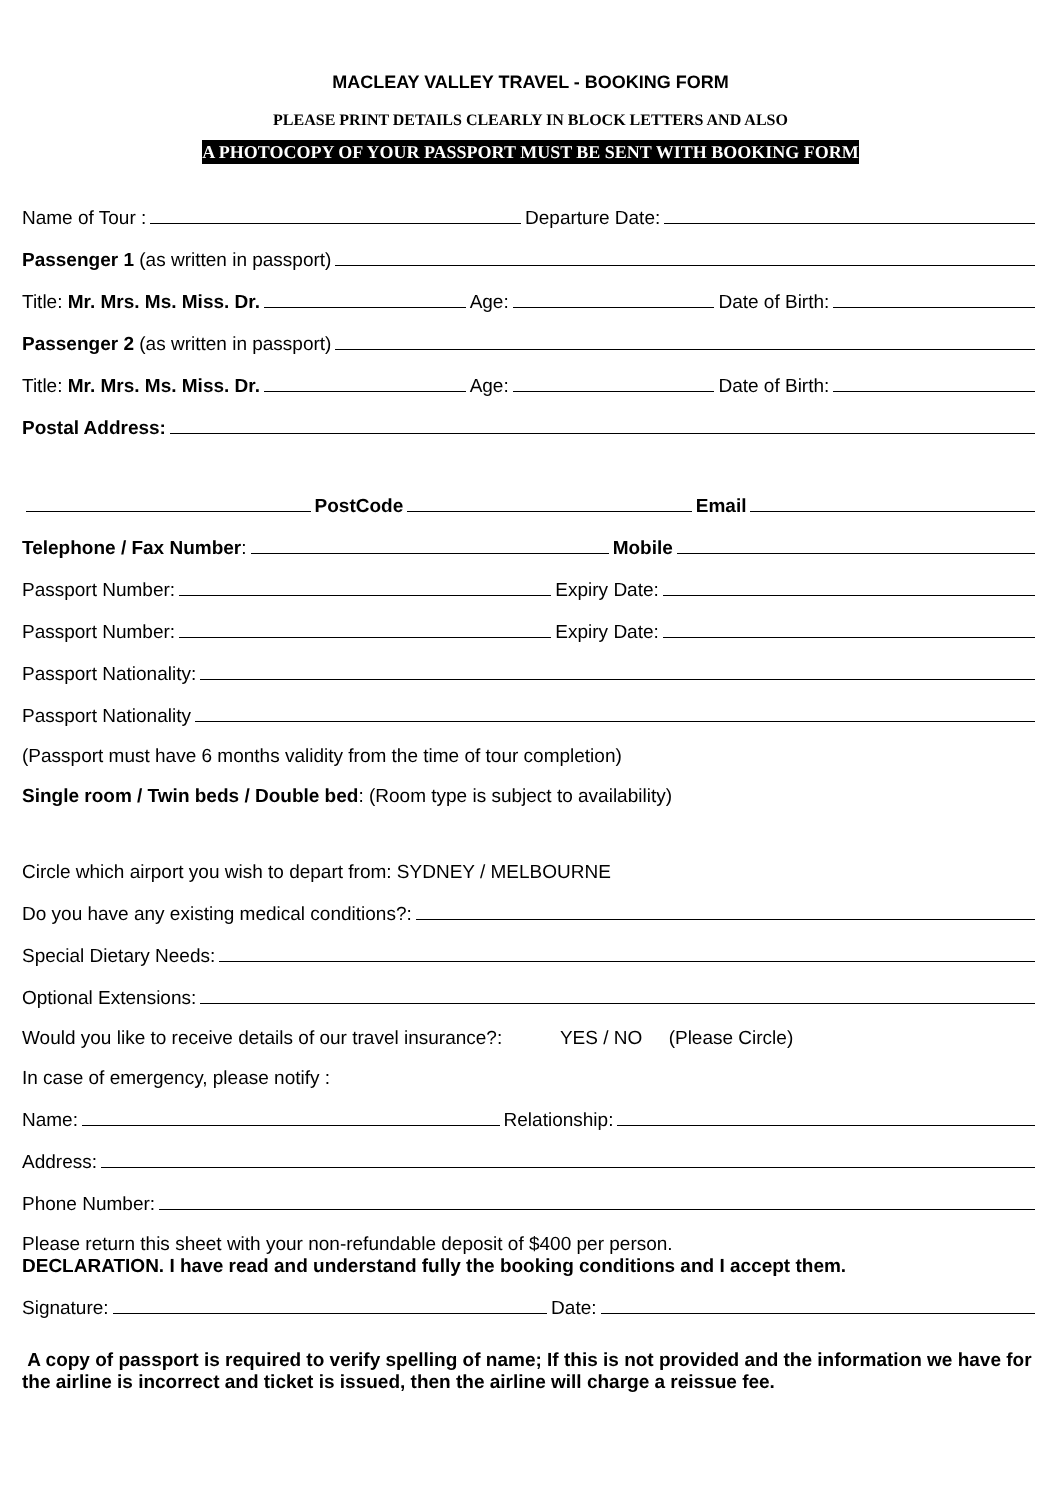MACLEAY VALLEY TRAVEL - BOOKING FORM
PLEASE PRINT DETAILS CLEARLY IN BLOCK LETTERS AND ALSO
A PHOTOCOPY OF YOUR PASSPORT MUST BE SENT WITH BOOKING FORM
Name of Tour : Departure Date:
Passenger 1 (as written in passport)
Title: Mr. Mrs. Ms. Miss. Dr. Age: Date of Birth:
Passenger 2 (as written in passport)
Title: Mr. Mrs. Ms. Miss. Dr. Age: Date of Birth:
Postal Address:
PostCode Email
Telephone / Fax Number: Mobile
Passport Number: Expiry Date:
Passport Number: Expiry Date:
Passport Nationality:
Passport Nationality
(Passport must have 6 months validity from the time of tour completion)
Single room / Twin beds / Double bed: (Room type is subject to availability)
Circle which airport you wish to depart from: SYDNEY / MELBOURNE
Do you have any existing medical conditions?:
Special Dietary Needs:
Optional Extensions:
Would you like to receive details of our travel insurance?: YES / NO (Please Circle)
In case of emergency, please notify :
Name: Relationship:
Address:
Phone Number:
Please return this sheet with your non-refundable deposit of $400 per person.
DECLARATION. I have read and understand fully the booking conditions and I accept them.
Signature: Date:
A copy of passport is required to verify spelling of name; If this is not provided and the information we have for the airline is incorrect and ticket is issued, then the airline will charge a reissue fee.